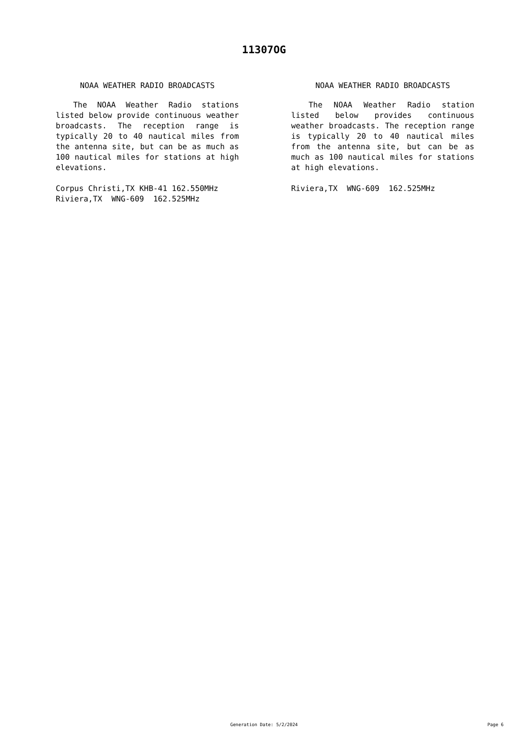11307OG
NOAA WEATHER RADIO BROADCASTS
The NOAA Weather Radio stations listed below provide continuous weather broadcasts. The reception range is typically 20 to 40 nautical miles from the antenna site, but can be as much as 100 nautical miles for stations at high elevations.
Corpus Christi,TX KHB-41 162.550MHz
Riviera,TX  WNG-609  162.525MHz
NOAA WEATHER RADIO BROADCASTS
The NOAA Weather Radio station listed below provides continuous weather broadcasts. The reception range is typically 20 to 40 nautical miles from the antenna site, but can be as much as 100 nautical miles for stations at high elevations.
Riviera,TX  WNG-609  162.525MHz
Generation Date: 5/2/2024
Page 6